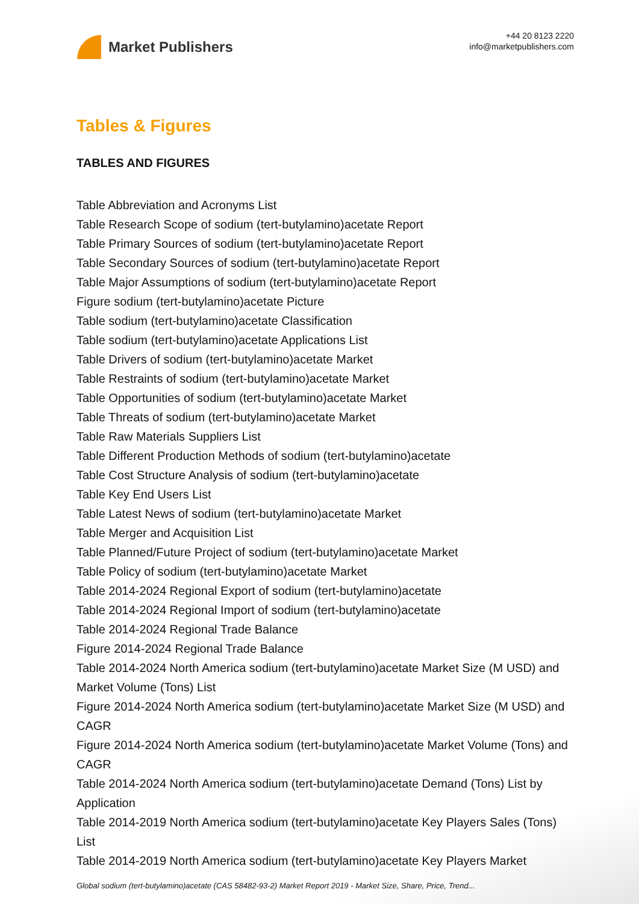Market Publishers
+44 20 8123 2220
info@marketpublishers.com
Tables & Figures
TABLES AND FIGURES
Table Abbreviation and Acronyms List
Table Research Scope of sodium (tert-butylamino)acetate Report
Table Primary Sources of sodium (tert-butylamino)acetate Report
Table Secondary Sources of sodium (tert-butylamino)acetate Report
Table Major Assumptions of sodium (tert-butylamino)acetate Report
Figure sodium (tert-butylamino)acetate Picture
Table sodium (tert-butylamino)acetate Classification
Table sodium (tert-butylamino)acetate Applications List
Table Drivers of sodium (tert-butylamino)acetate Market
Table Restraints of sodium (tert-butylamino)acetate Market
Table Opportunities of sodium (tert-butylamino)acetate Market
Table Threats of sodium (tert-butylamino)acetate Market
Table Raw Materials Suppliers List
Table Different Production Methods of sodium (tert-butylamino)acetate
Table Cost Structure Analysis of sodium (tert-butylamino)acetate
Table Key End Users List
Table Latest News of sodium (tert-butylamino)acetate Market
Table Merger and Acquisition List
Table Planned/Future Project of sodium (tert-butylamino)acetate Market
Table Policy of sodium (tert-butylamino)acetate Market
Table 2014-2024 Regional Export of sodium (tert-butylamino)acetate
Table 2014-2024 Regional Import of sodium (tert-butylamino)acetate
Table 2014-2024 Regional Trade Balance
Figure 2014-2024 Regional Trade Balance
Table 2014-2024 North America sodium (tert-butylamino)acetate Market Size (M USD) and Market Volume (Tons) List
Figure 2014-2024 North America sodium (tert-butylamino)acetate Market Size (M USD) and CAGR
Figure 2014-2024 North America sodium (tert-butylamino)acetate Market Volume (Tons) and CAGR
Table 2014-2024 North America sodium (tert-butylamino)acetate Demand (Tons) List by Application
Table 2014-2019 North America sodium (tert-butylamino)acetate Key Players Sales (Tons) List
Table 2014-2019 North America sodium (tert-butylamino)acetate Key Players Market
Global sodium (tert-butylamino)acetate (CAS 58482-93-2) Market Report 2019 - Market Size, Share, Price, Trend...